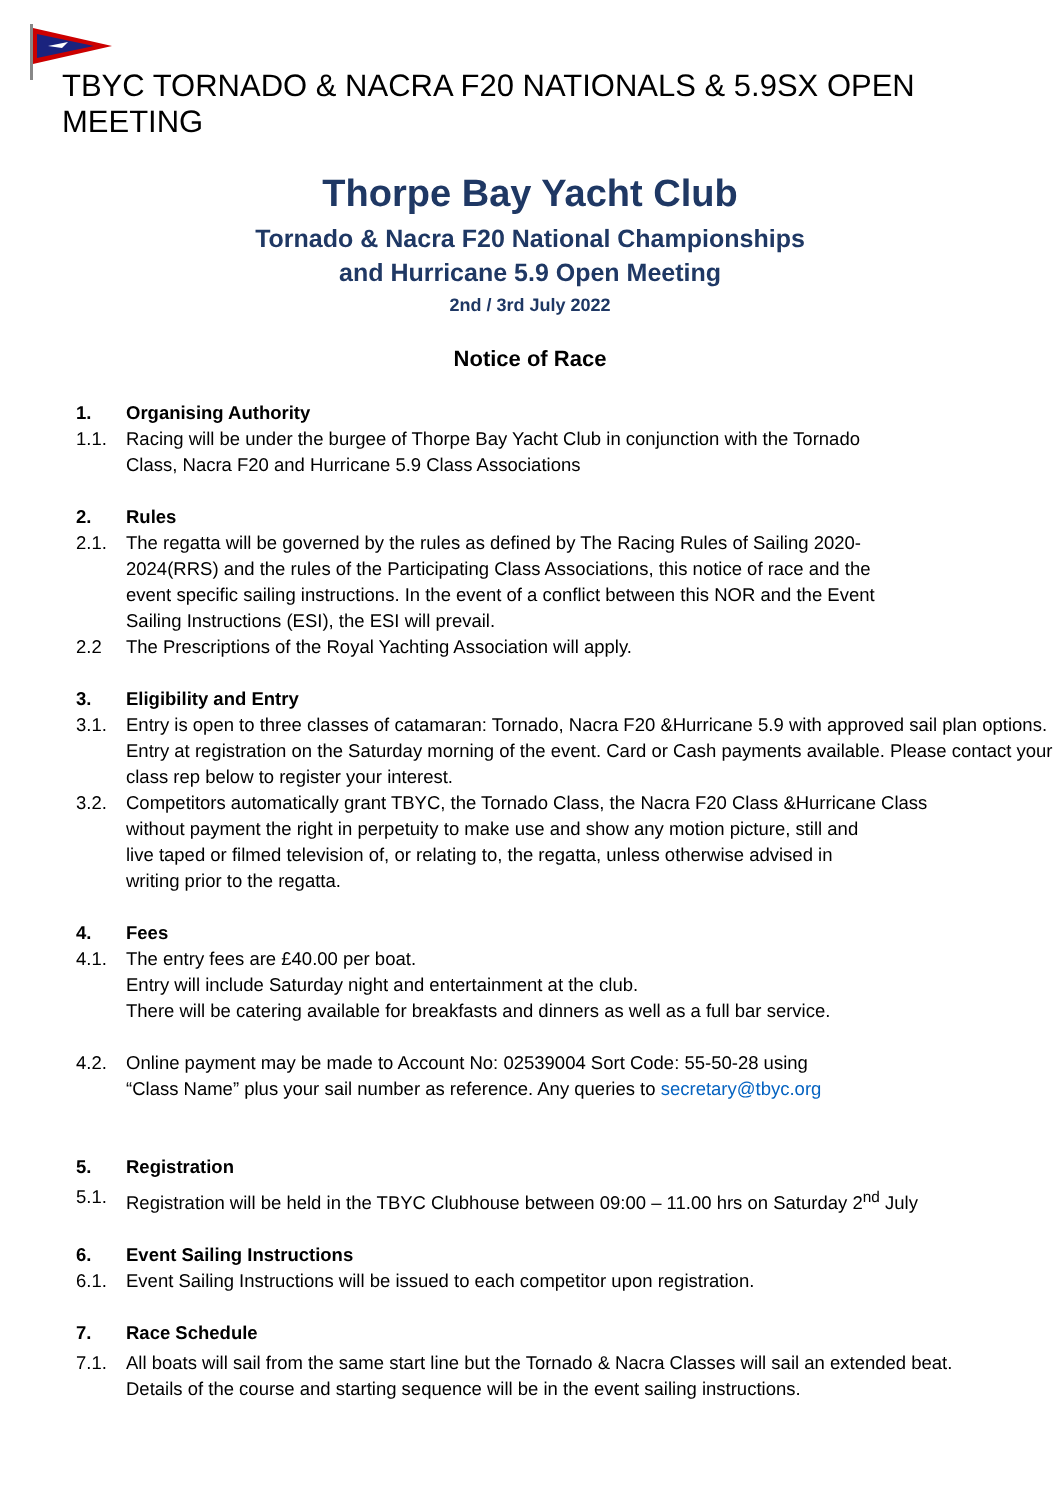TBYC TORNADO & NACRA F20 NATIONALS & 5.9SX OPEN MEETING
Thorpe Bay Yacht Club
Tornado & Nacra F20 National Championships
and Hurricane 5.9 Open Meeting
2nd / 3rd July 2022
Notice of Race
1. Organising Authority
1.1. Racing will be under the burgee of Thorpe Bay Yacht Club in conjunction with the Tornado
Class, Nacra F20 and Hurricane 5.9 Class Associations
2. Rules
2.1. The regatta will be governed by the rules as defined by The Racing Rules of Sailing 2020-
2024(RRS) and the rules of the Participating Class Associations, this notice of race and the
event specific sailing instructions. In the event of a conflict between this NOR and the Event
Sailing Instructions (ESI), the ESI will prevail.
2.2 The Prescriptions of the Royal Yachting Association will apply.
3. Eligibility and Entry
3.1. Entry is open to three classes of catamaran: Tornado, Nacra F20 &Hurricane 5.9 with approved sail plan options. Entry at registration on the Saturday morning of the event. Card or Cash payments available. Please contact your class rep below to register your interest.
3.2. Competitors automatically grant TBYC, the Tornado Class, the Nacra F20 Class &Hurricane Class
without payment the right in perpetuity to make use and show any motion picture, still and
live taped or filmed television of, or relating to, the regatta, unless otherwise advised in
writing prior to the regatta.
4. Fees
4.1. The entry fees are £40.00 per boat.
Entry will include Saturday night and entertainment at the club.
There will be catering available for breakfasts and dinners as well as a full bar service.
4.2. Online payment may be made to Account No: 02539004 Sort Code: 55-50-28 using
“Class Name” plus your sail number as reference. Any queries to secretary@tbyc.org
5. Registration
5.1. Registration will be held in the TBYC Clubhouse between 09:00 – 11.00 hrs on Saturday 2<sup>nd</sup> July
6. Event Sailing Instructions
6.1. Event Sailing Instructions will be issued to each competitor upon registration.
7. Race Schedule
7.1. All boats will sail from the same start line but the Tornado & Nacra Classes will sail an extended beat.
Details of the course and starting sequence will be in the event sailing instructions.